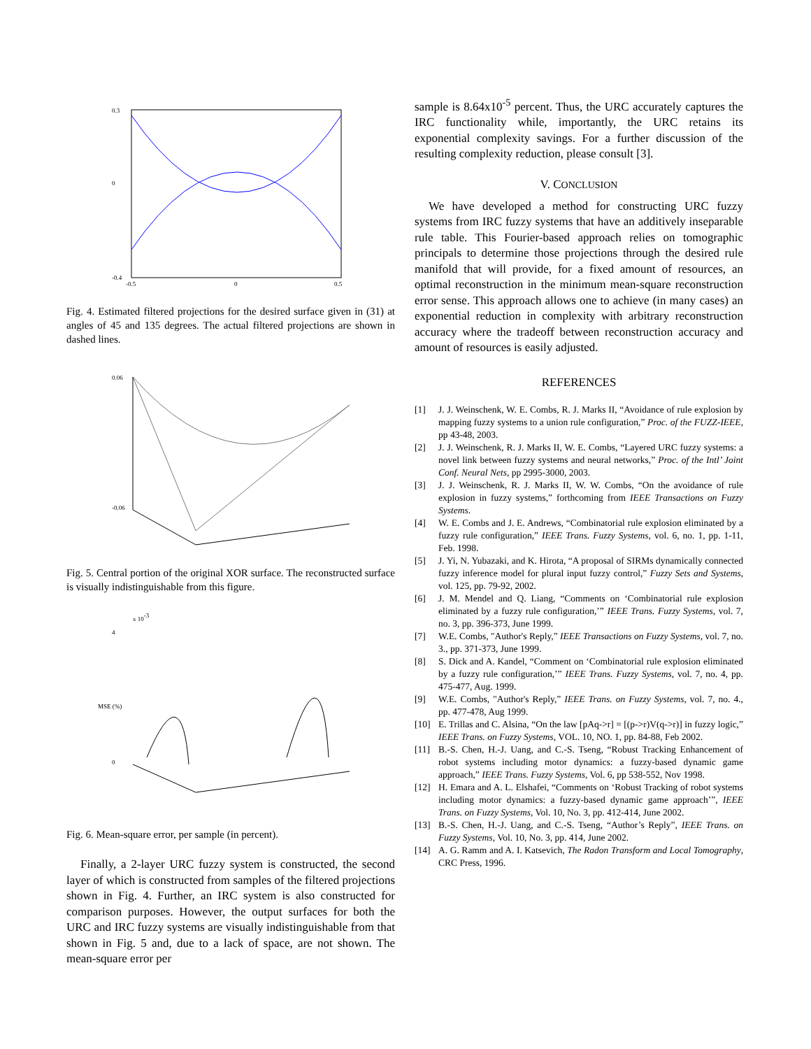0.3
0
-0.4
-0.5
0
0.5
Fig. 4. Estimated filtered projections for the desired surface given in (31) at angles of 45 and 135 degrees. The actual filtered projections are shown in dashed lines.
0.06
-0.06
Fig. 5. Central portion of the original XOR surface. The reconstructed surface is visually indistinguishable from this figure.
x 10-3
4
0
MSE (%)
Fig. 6. Mean-square error, per sample (in percent).
Finally, a 2-layer URC fuzzy system is constructed, the second layer of which is constructed from samples of the filtered projections shown in Fig. 4. Further, an IRC system is also constructed for comparison purposes. However, the output surfaces for both the URC and IRC fuzzy systems are visually indistinguishable from that shown in Fig. 5 and, due to a lack of space, are not shown. The mean-square error per
sample is 8.64x10<sup>-5</sup> percent. Thus, the URC accurately captures the IRC functionality while, importantly, the URC retains its exponential complexity savings. For a further discussion of the resulting complexity reduction, please consult [3].
V. CONCLUSION
We have developed a method for constructing URC fuzzy systems from IRC fuzzy systems that have an additively inseparable rule table. This Fourier-based approach relies on tomographic principals to determine those projections through the desired rule manifold that will provide, for a fixed amount of resources, an optimal reconstruction in the minimum mean-square reconstruction error sense. This approach allows one to achieve (in many cases) an exponential reduction in complexity with arbitrary reconstruction accuracy where the tradeoff between reconstruction accuracy and amount of resources is easily adjusted.
REFERENCES
[1] J. J. Weinschenk, W. E. Combs, R. J. Marks II, “Avoidance of rule explosion by mapping fuzzy systems to a union rule configuration,” Proc. of the FUZZ-IEEE, pp 43-48, 2003.
[2] J. J. Weinschenk, R. J. Marks II, W. E. Combs, “Layered URC fuzzy systems: a novel link between fuzzy systems and neural networks,” Proc. of the Intl’ Joint Conf. Neural Nets, pp 2995-3000, 2003.
[3] J. J. Weinschenk, R. J. Marks II, W. W. Combs, “On the avoidance of rule explosion in fuzzy systems,” forthcoming from IEEE Transactions on Fuzzy Systems.
[4] W. E. Combs and J. E. Andrews, “Combinatorial rule explosion eliminated by a fuzzy rule configuration,” IEEE Trans. Fuzzy Systems, vol. 6, no. 1, pp. 1-11, Feb. 1998.
[5] J. Yi, N. Yubazaki, and K. Hirota, “A proposal of SIRMs dynamically connected fuzzy inference model for plural input fuzzy control,” Fuzzy Sets and Systems, vol. 125, pp. 79-92, 2002.
[6] J. M. Mendel and Q. Liang, “Comments on ‘Combinatorial rule explosion eliminated by a fuzzy rule configuration,’” IEEE Trans. Fuzzy Systems, vol. 7, no. 3, pp. 396-373, June 1999.
[7] W.E. Combs, "Author's Reply,” IEEE Transactions on Fuzzy Systems, vol. 7, no. 3., pp. 371-373, June 1999.
[8] S. Dick and A. Kandel, “Comment on ‘Combinatorial rule explosion eliminated by a fuzzy rule configuration,’” IEEE Trans. Fuzzy Systems, vol. 7, no. 4, pp. 475-477, Aug. 1999.
[9] W.E. Combs, "Author's Reply,” IEEE Trans. on Fuzzy Systems, vol. 7, no. 4., pp. 477-478, Aug 1999.
[10] E. Trillas and C. Alsina, “On the law [pAq->r] = [(p->r)V(q->r)] in fuzzy logic,” IEEE Trans. on Fuzzy Systems, VOL. 10, NO. 1, pp. 84-88, Feb 2002.
[11] B.-S. Chen, H.-J. Uang, and C.-S. Tseng, “Robust Tracking Enhancement of robot systems including motor dynamics: a fuzzy-based dynamic game approach,” IEEE Trans. Fuzzy Systems, Vol. 6, pp 538-552, Nov 1998.
[12] H. Emara and A. L. Elshafei, “Comments on ‘Robust Tracking of robot systems including motor dynamics: a fuzzy-based dynamic game approach’”, IEEE Trans. on Fuzzy Systems, Vol. 10, No. 3, pp. 412-414, June 2002.
[13] B.-S. Chen, H.-J. Uang, and C.-S. Tseng, “Author’s Reply”, IEEE Trans. on Fuzzy Systems, Vol. 10, No. 3, pp. 414, June 2002.
[14] A. G. Ramm and A. I. Katsevich, The Radon Transform and Local Tomography, CRC Press, 1996.